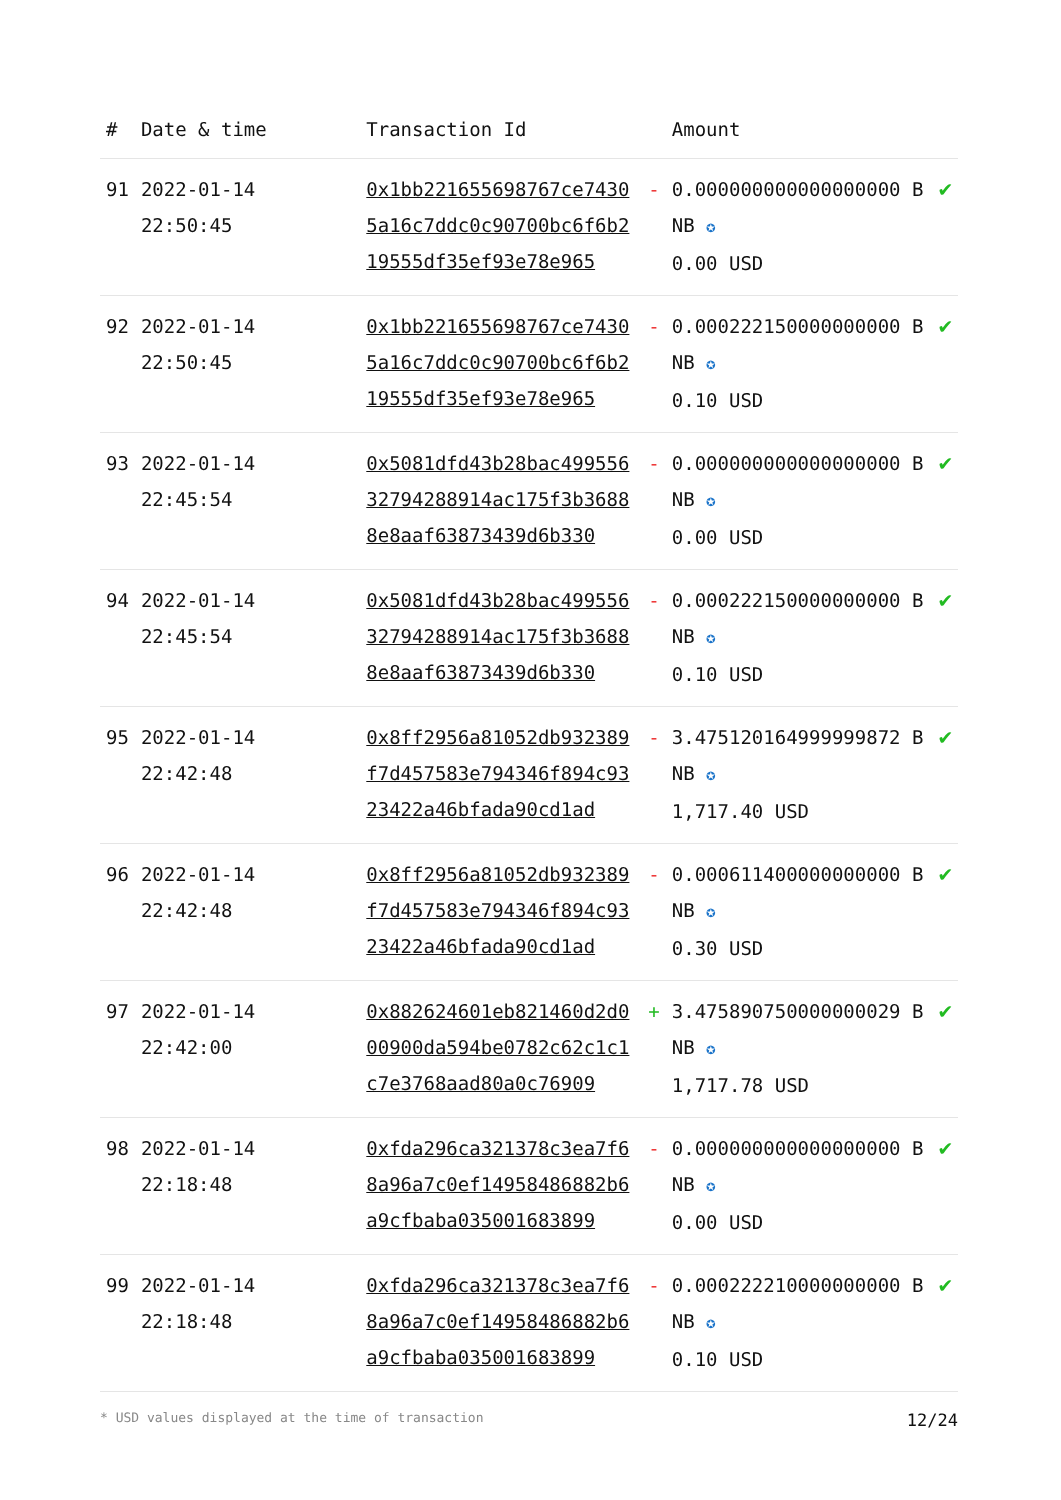| # | Date & time | Transaction Id | | Amount | |
| --- | --- | --- | --- | --- | --- |
| 91 | 2022-01-14 22:50:45 | 0x1bb221655698767ce74305a16c7ddc0c90700bc6f6b219555df35ef93e78e965 | - | 0.000000000000000000 BNB ✪ 0.00 USD | ✔ |
| 92 | 2022-01-14 22:50:45 | 0x1bb221655698767ce74305a16c7ddc0c90700bc6f6b219555df35ef93e78e965 | - | 0.000222150000000000 BNB ✪ 0.10 USD | ✔ |
| 93 | 2022-01-14 22:45:54 | 0x5081dfd43b28bac49955632794288914ac175f3b36888e8aaf63873439d6b330 | - | 0.000000000000000000 BNB ✪ 0.00 USD | ✔ |
| 94 | 2022-01-14 22:45:54 | 0x5081dfd43b28bac49955632794288914ac175f3b36888e8aaf63873439d6b330 | - | 0.000222150000000000 BNB ✪ 0.10 USD | ✔ |
| 95 | 2022-01-14 22:42:48 | 0x8ff2956a81052db932389f7d457583e794346f894c9323422a46bfada90cd1ad | - | 3.475120164999999872 BNB ✪ 1,717.40 USD | ✔ |
| 96 | 2022-01-14 22:42:48 | 0x8ff2956a81052db932389f7d457583e794346f894c9323422a46bfada90cd1ad | - | 0.000611400000000000 BNB ✪ 0.30 USD | ✔ |
| 97 | 2022-01-14 22:42:00 | 0x882624601eb821460d2d000900da594be0782c62c1c1c7e3768aad80a0c76909 | + | 3.475890750000000029 BNB ✪ 1,717.78 USD | ✔ |
| 98 | 2022-01-14 22:18:48 | 0xfda296ca321378c3ea7f68a96a7c0ef14958486882b6a9cfbaba035001683899 | - | 0.000000000000000000 BNB ✪ 0.00 USD | ✔ |
| 99 | 2022-01-14 22:18:48 | 0xfda296ca321378c3ea7f68a96a7c0ef14958486882b6a9cfbaba035001683899 | - | 0.000222210000000000 BNB ✪ 0.10 USD | ✔ |
* USD values displayed at the time of transaction 12/24